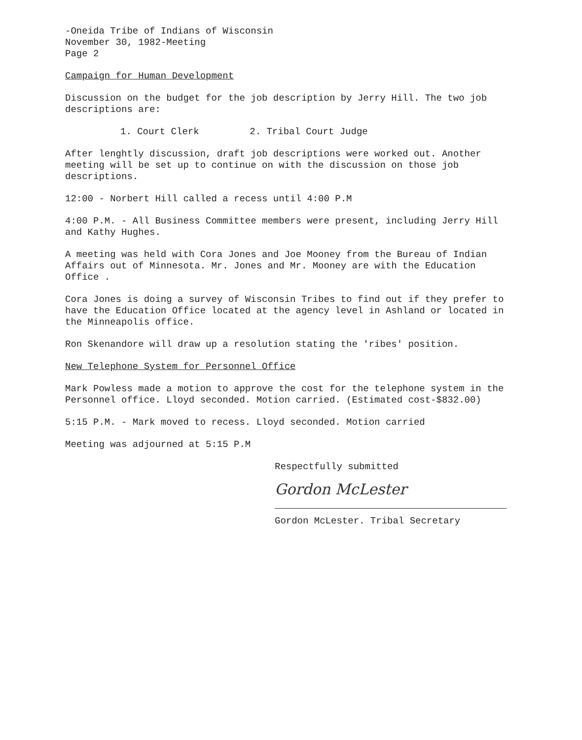-Oneida Tribe of Indians of Wisconsin
November 30, 1982-Meeting
Page 2
Campaign for Human Development
Discussion on the budget for the job description by Jerry Hill. The two job descriptions are:
1. Court Clerk 2. Tribal Court Judge
After lenghtly discussion, draft job descriptions were worked out. Another meeting will be set up to continue on with the discussion on those job descriptions.
12:00 - Norbert Hill called a recess until 4:00 P.M
4:00 P.M. - All Business Committee members were present, including Jerry Hill and Kathy Hughes.
A meeting was held with Cora Jones and Joe Mooney from the Bureau of Indian Affairs out of Minnesota. Mr. Jones and Mr. Mooney are with the Education Office .
Cora Jones is doing a survey of Wisconsin Tribes to find out if they prefer to have the Education Office located at the agency level in Ashland or located in the Minneapolis office.
Ron Skenandore will draw up a resolution stating the 'ribes' position.
New Telephone System for Personnel Office
Mark Powless made a motion to approve the cost for the telephone system in the Personnel office. Lloyd seconded. Motion carried. (Estimated cost-$832.00)
5:15 P.M. - Mark moved to recess. Lloyd seconded. Motion carried
Meeting was adjourned at 5:15 P.M
Respectfully submitted
Gordon McLester
Gordon McLester. Tribal Secretary